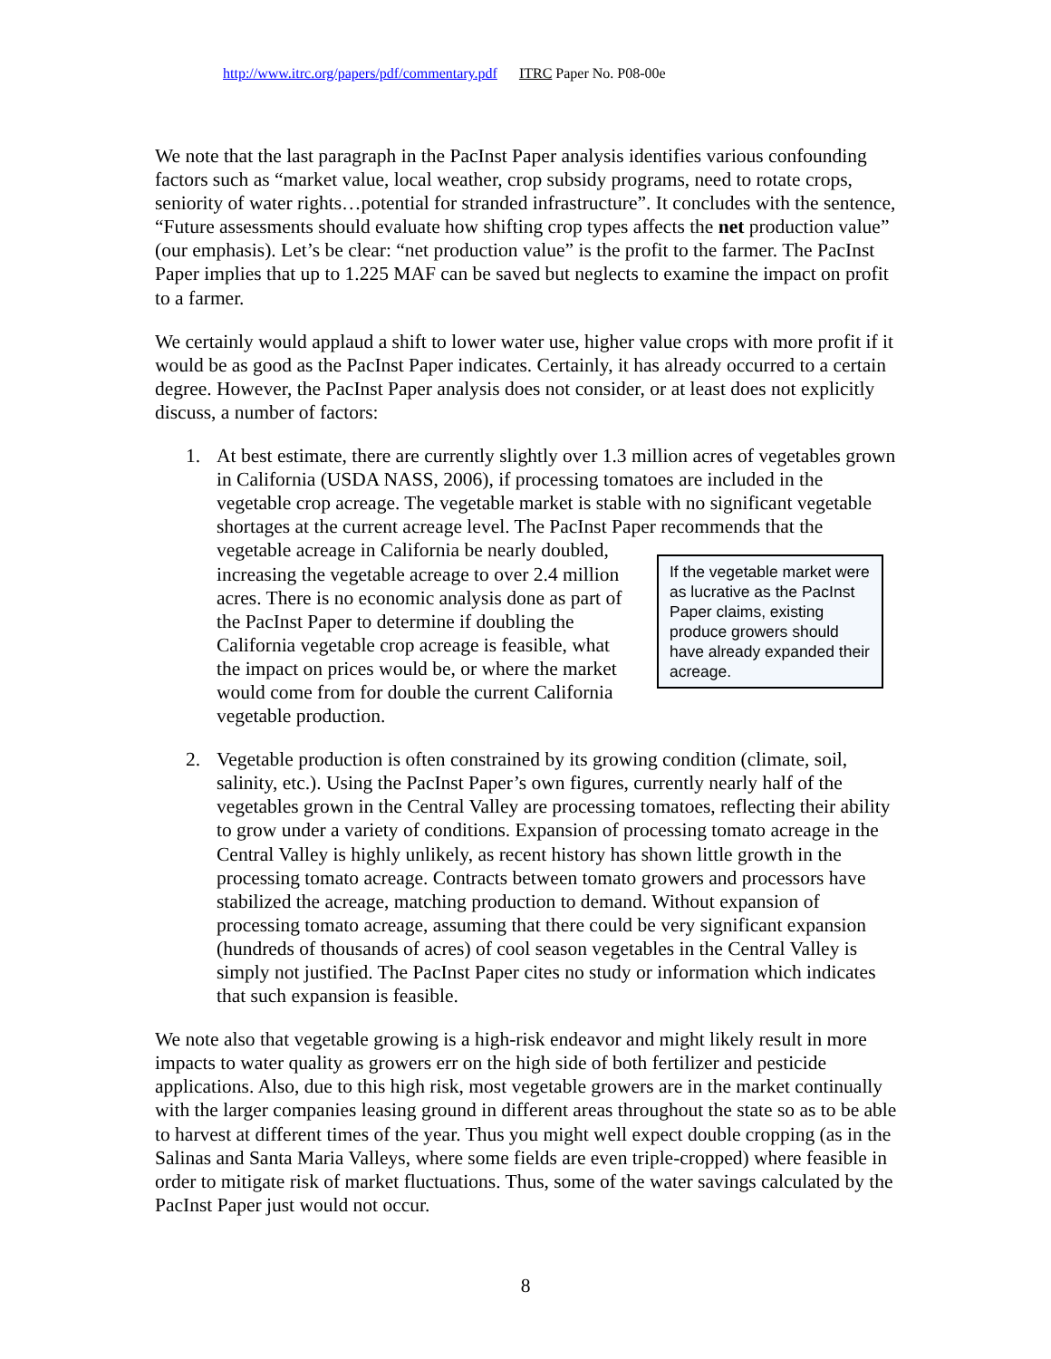http://www.itrc.org/papers/pdf/commentary.pdf ITRC Paper No. P08-00e
We note that the last paragraph in the PacInst Paper analysis identifies various confounding factors such as “market value, local weather, crop subsidy programs, need to rotate crops, seniority of water rights…potential for stranded infrastructure”. It concludes with the sentence, “Future assessments should evaluate how shifting crop types affects the net production value” (our emphasis). Let’s be clear: “net production value” is the profit to the farmer. The PacInst Paper implies that up to 1.225 MAF can be saved but neglects to examine the impact on profit to a farmer.
We certainly would applaud a shift to lower water use, higher value crops with more profit if it would be as good as the PacInst Paper indicates. Certainly, it has already occurred to a certain degree. However, the PacInst Paper analysis does not consider, or at least does not explicitly discuss, a number of factors:
1. At best estimate, there are currently slightly over 1.3 million acres of vegetables grown in California (USDA NASS, 2006), if processing tomatoes are included in the vegetable crop acreage. The vegetable market is stable with no significant vegetable shortages at the current acreage level. The PacInst Paper recommends
If the vegetable market were as lucrative as the PacInst Paper claims, existing produce growers should have already expanded their acreage.
that the vegetable acreage in California be nearly doubled, increasing the vegetable acreage to over 2.4 million acres. There is no economic analysis done as part of the PacInst Paper to determine if doubling the California vegetable crop acreage is feasible, what the impact on prices would be, or where the market would come from for double the current California vegetable production.
2. Vegetable production is often constrained by its growing condition (climate, soil, salinity, etc.). Using the PacInst Paper’s own figures, currently nearly half of the vegetables grown in the Central Valley are processing tomatoes, reflecting their ability to grow under a variety of conditions. Expansion of processing tomato acreage in the Central Valley is highly unlikely, as recent history has shown little growth in the processing tomato acreage. Contracts between tomato growers and processors have stabilized the acreage, matching production to demand. Without expansion of processing tomato acreage, assuming that there could be very significant expansion (hundreds of thousands of acres) of cool season vegetables in the Central Valley is simply not justified. The PacInst Paper cites no study or information which indicates that such expansion is feasible.
We note also that vegetable growing is a high-risk endeavor and might likely result in more impacts to water quality as growers err on the high side of both fertilizer and pesticide applications. Also, due to this high risk, most vegetable growers are in the market continually with the larger companies leasing ground in different areas throughout the state so as to be able to harvest at different times of the year. Thus you might well expect double cropping (as in the Salinas and Santa Maria Valleys, where some fields are even triple-cropped) where feasible in order to mitigate risk of market fluctuations. Thus, some of the water savings calculated by the PacInst Paper just would not occur.
8